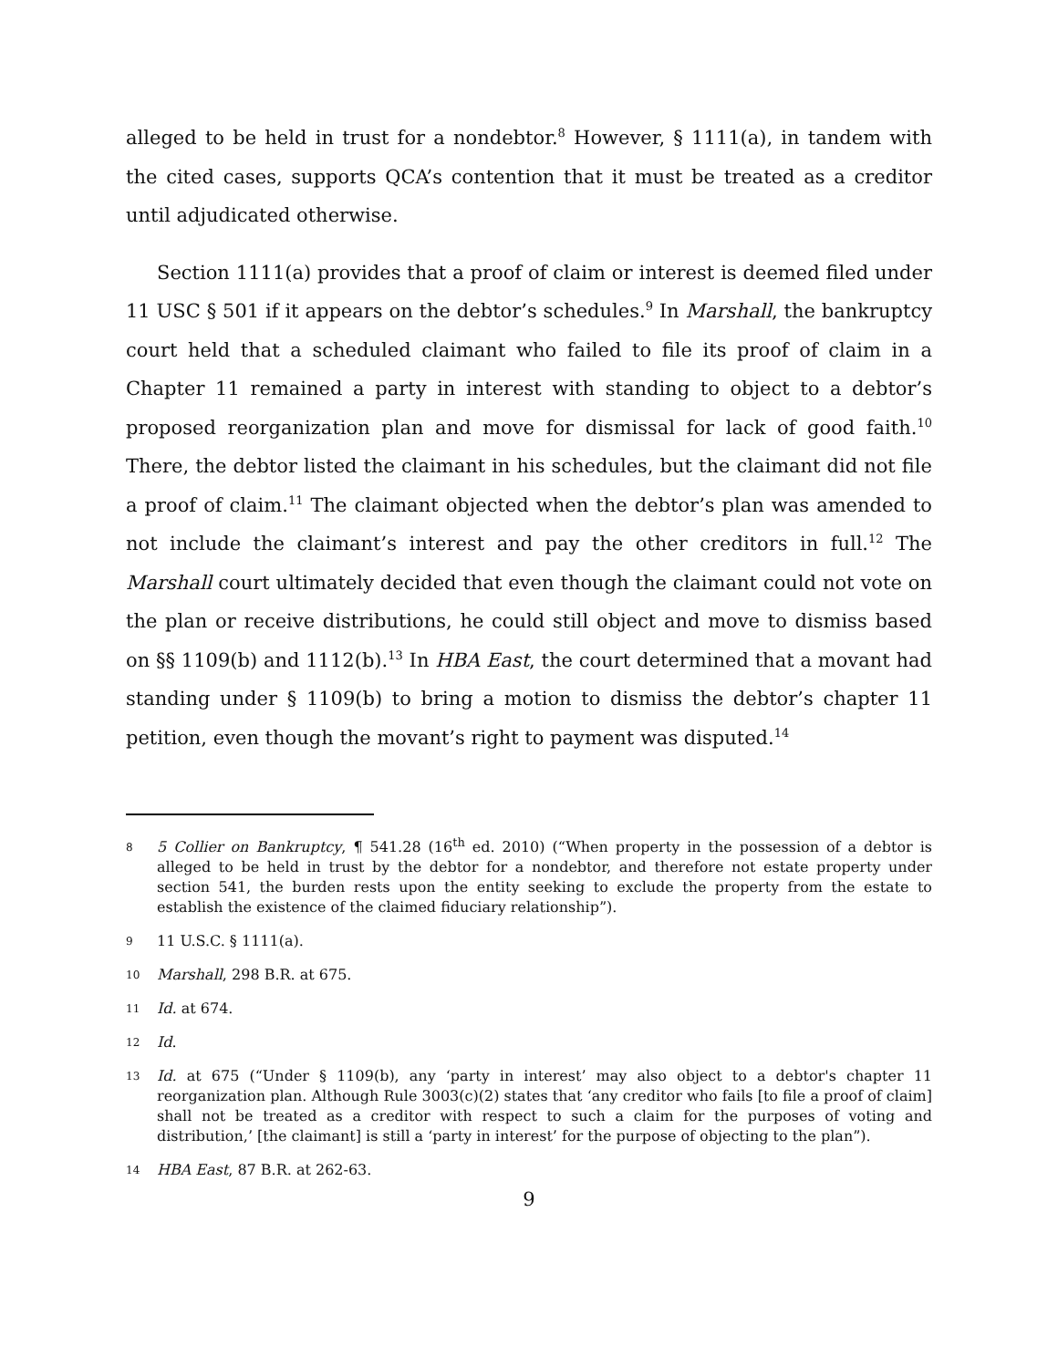alleged to be held in trust for a nondebtor.<sup>8</sup> However, § 1111(a), in tandem with the cited cases, supports QCA’s contention that it must be treated as a creditor until adjudicated otherwise.
Section 1111(a) provides that a proof of claim or interest is deemed filed under 11 USC § 501 if it appears on the debtor’s schedules.<sup>9</sup> In Marshall, the bankruptcy court held that a scheduled claimant who failed to file its proof of claim in a Chapter 11 remained a party in interest with standing to object to a debtor’s proposed reorganization plan and move for dismissal for lack of good faith.<sup>10</sup> There, the debtor listed the claimant in his schedules, but the claimant did not file a proof of claim.<sup>11</sup> The claimant objected when the debtor’s plan was amended to not include the claimant’s interest and pay the other creditors in full.<sup>12</sup> The Marshall court ultimately decided that even though the claimant could not vote on the plan or receive distributions, he could still object and move to dismiss based on §§ 1109(b) and 1112(b).<sup>13</sup> In HBA East, the court determined that a movant had standing under § 1109(b) to bring a motion to dismiss the debtor’s chapter 11 petition, even though the movant’s right to payment was disputed.<sup>14</sup>
8 5 Collier on Bankruptcy, ¶ 541.28 (16<sup>th</sup> ed. 2010) (“When property in the possession of a debtor is alleged to be held in trust by the debtor for a nondebtor, and therefore not estate property under section 541, the burden rests upon the entity seeking to exclude the property from the estate to establish the existence of the claimed fiduciary relationship”).
9 11 U.S.C. § 1111(a).
10 Marshall, 298 B.R. at 675.
11 Id. at 674.
12 Id.
13 Id. at 675 (“Under § 1109(b), any ‘party in interest’ may also object to a debtor's chapter 11 reorganization plan. Although Rule 3003(c)(2) states that ‘any creditor who fails [to file a proof of claim] shall not be treated as a creditor with respect to such a claim for the purposes of voting and distribution,’ [the claimant] is still a ‘party in interest’ for the purpose of objecting to the plan”).
14 HBA East, 87 B.R. at 262-63.
9